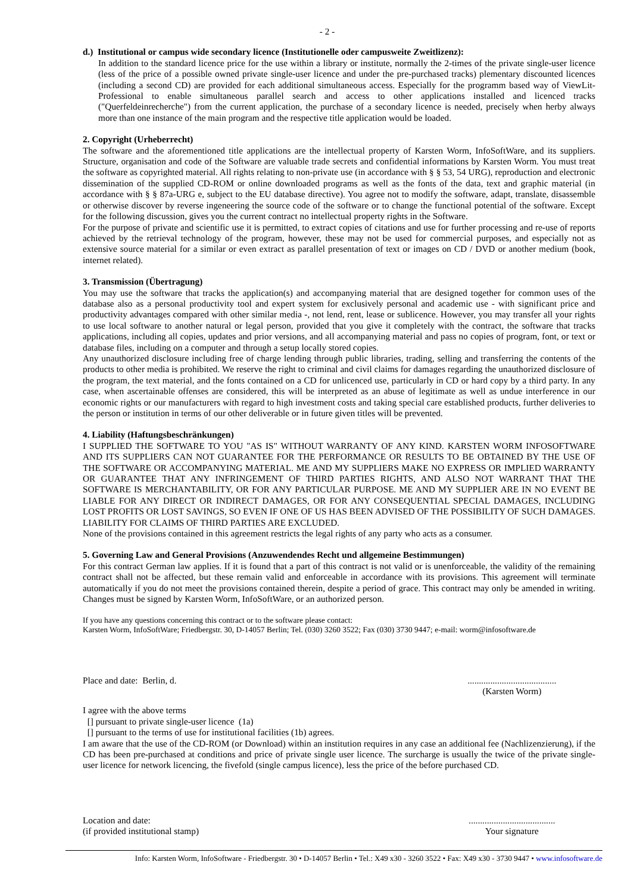- 2 -
d.) Institutional or campus wide secondary licence (Institutionelle oder campusweite Zweitlizenz):
In addition to the standard licence price for the use within a library or institute, normally the 2-times of the private single-user licence (less of the price of a possible owned private single-user licence and under the pre-purchased tracks) plementary discounted licences (including a second CD) are provided for each additional simultaneous access. Especially for the programm based way of ViewLit-Professional to enable simultaneous parallel search and access to other applications installed and licenced tracks ("Querfeldeinrecherche") from the current application, the purchase of a secondary licence is needed, precisely when herby always more than one instance of the main program and the respective title application would be loaded.
2. Copyright (Urheberrecht)
The software and the aforementioned title applications are the intellectual property of Karsten Worm, InfoSoftWare, and its suppliers. Structure, organisation and code of the Software are valuable trade secrets and confidential informations by Karsten Worm. You must treat the software as copyrighted material. All rights relating to non-private use (in accordance with § § 53, 54 URG), reproduction and electronic dissemination of the supplied CD-ROM or online downloaded programs as well as the fonts of the data, text and graphic material (in accordance with § § 87a-URG e, subject to the EU database directive). You agree not to modify the software, adapt, translate, disassemble or otherwise discover by reverse ingeneering the source code of the software or to change the functional potential of the software. Except for the following discussion, gives you the current contract no intellectual property rights in the Software.
For the purpose of private and scientific use it is permitted, to extract copies of citations and use for further processing and re-use of reports achieved by the retrieval technology of the program, however, these may not be used for commercial purposes, and especially not as extensive source material for a similar or even extract as parallel presentation of text or images on CD / DVD or another medium (book, internet related).
3. Transmission (Übertragung)
You may use the software that tracks the application(s) and accompanying material that are designed together for common uses of the database also as a personal productivity tool and expert system for exclusively personal and academic use - with significant price and productivity advantages compared with other similar media -, not lend, rent, lease or sublicence. However, you may transfer all your rights to use local software to another natural or legal person, provided that you give it completely with the contract, the software that tracks applications, including all copies, updates and prior versions, and all accompanying material and pass no copies of program, font, or text or database files, including on a computer and through a setup locally stored copies.
Any unauthorized disclosure including free of charge lending through public libraries, trading, selling and transferring the contents of the products to other media is prohibited. We reserve the right to criminal and civil claims for damages regarding the unauthorized disclosure of the program, the text material, and the fonts contained on a CD for unlicenced use, particularly in CD or hard copy by a third party. In any case, when ascertainable offenses are considered, this will be interpreted as an abuse of legitimate as well as undue interference in our economic rights or our manufacturers with regard to high investment costs and taking special care established products, further deliveries to the person or institution in terms of our other deliverable or in future given titles will be prevented.
4. Liability (Haftungsbeschränkungen)
I SUPPLIED THE SOFTWARE TO YOU "AS IS" WITHOUT WARRANTY OF ANY KIND. KARSTEN WORM INFOSOFTWARE AND ITS SUPPLIERS CAN NOT GUARANTEE FOR THE PERFORMANCE OR RESULTS TO BE OBTAINED BY THE USE OF THE SOFTWARE OR ACCOMPANYING MATERIAL. ME AND MY SUPPLIERS MAKE NO EXPRESS OR IMPLIED WARRANTY OR GUARANTEE THAT ANY INFRINGEMENT OF THIRD PARTIES RIGHTS, AND ALSO NOT WARRANT THAT THE SOFTWARE IS MERCHANTABILITY, OR FOR ANY PARTICULAR PURPOSE. ME AND MY SUPPLIER ARE IN NO EVENT BE LIABLE FOR ANY DIRECT OR INDIRECT DAMAGES, OR FOR ANY CONSEQUENTIAL SPECIAL DAMAGES, INCLUDING LOST PROFITS OR LOST SAVINGS, SO EVEN IF ONE OF US HAS BEEN ADVISED OF THE POSSIBILITY OF SUCH DAMAGES. LIABILITY FOR CLAIMS OF THIRD PARTIES ARE EXCLUDED.
None of the provisions contained in this agreement restricts the legal rights of any party who acts as a consumer.
5. Governing Law and General Provisions (Anzuwendendes Recht und allgemeine Bestimmungen)
For this contract German law applies. If it is found that a part of this contract is not valid or is unenforceable, the validity of the remaining contract shall not be affected, but these remain valid and enforceable in accordance with its provisions. This agreement will terminate automatically if you do not meet the provisions contained therein, despite a period of grace. This contract may only be amended in writing. Changes must be signed by Karsten Worm, InfoSoftWare, or an authorized person.
If you have any questions concerning this contract or to the software please contact:
Karsten Worm, InfoSoftWare; Friedbergstr. 30, D-14057 Berlin; Tel. (030) 3260 3522; Fax (030) 3730 9447; e-mail: worm@infosoftware.de
Place and date: Berlin, d. .......................................
(Karsten Worm)
I agree with the above terms
[] pursuant to private single-user licence (1a)
[] pursuant to the terms of use for institutional facilities (1b) agrees.
I am aware that the use of the CD-ROM (or Download) within an institution requires in any case an additional fee (Nachlizenzierung), if the CD has been pre-purchased at conditions and price of private single user licence. The surcharge is usually the twice of the private single-user licence for network licencing, the fivefold (single campus licence), less the price of the before purchased CD.
Location and date:
(if provided institutional stamp)
......................................
Your signature
Info: Karsten Worm, InfoSoftware - Friedbergstr. 30 • D-14057 Berlin • Tel.: X49 x30 - 3260 3522 • Fax: X49 x30 - 3730 9447 • www.infosoftware.de